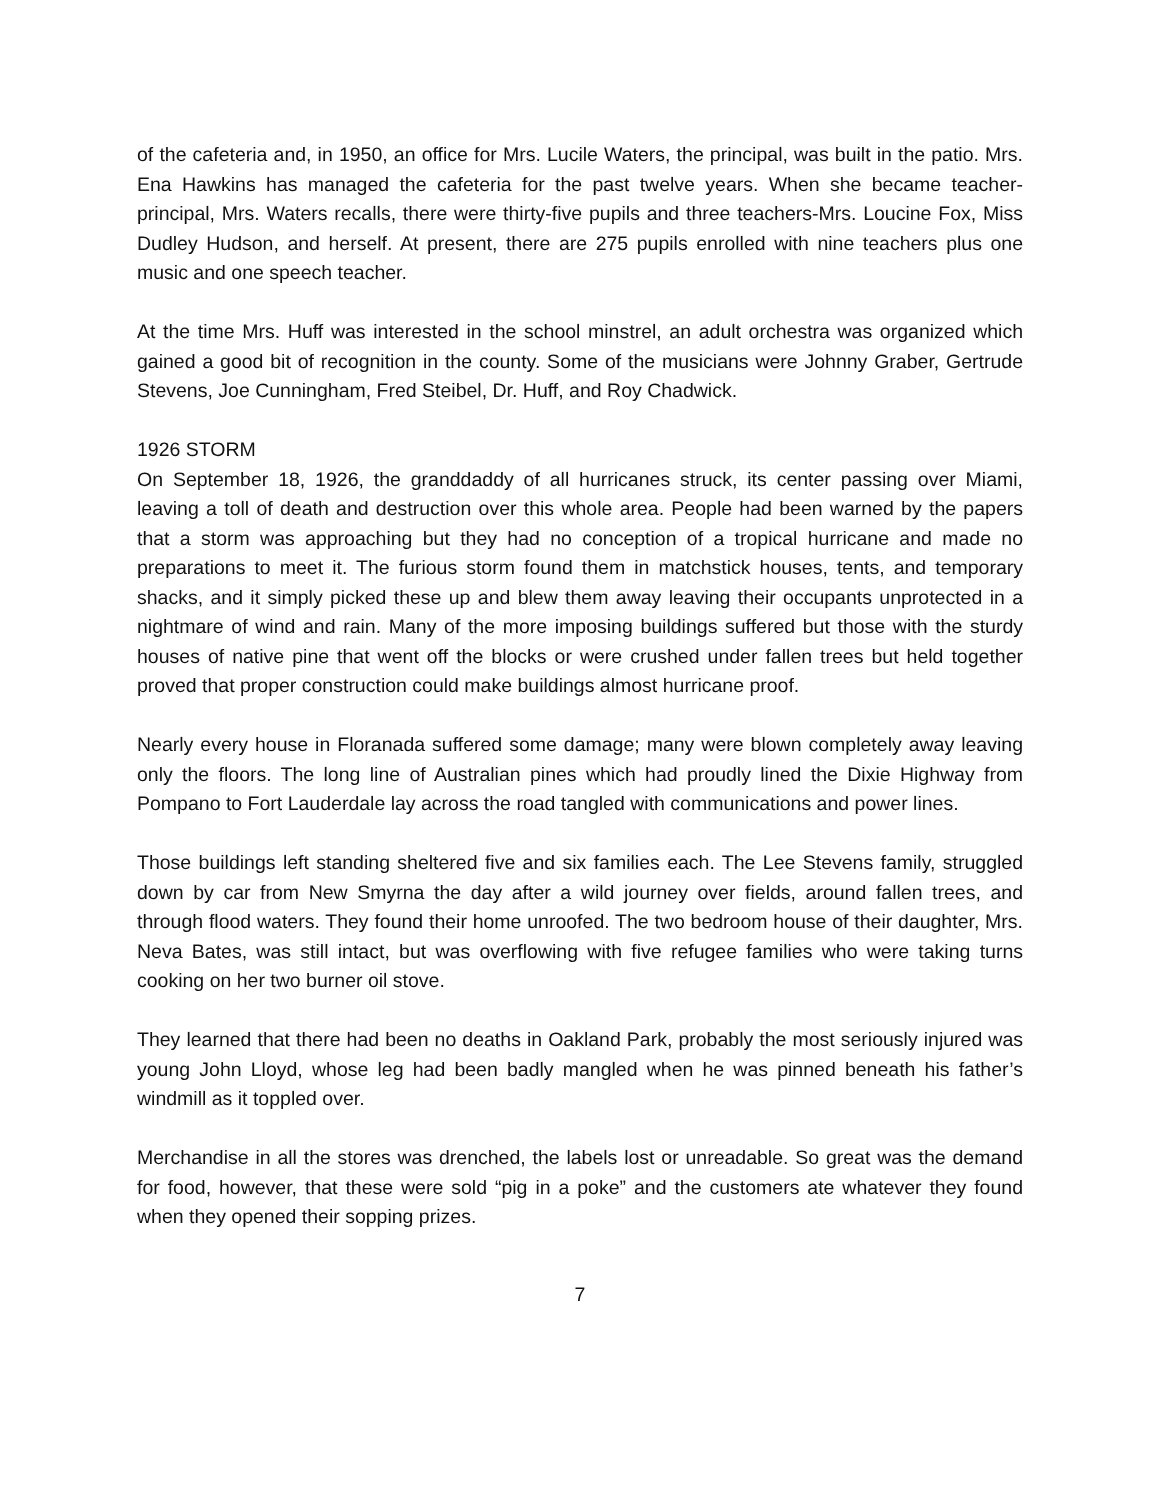of the cafeteria and, in 1950, an office for Mrs. Lucile Waters, the principal, was built in the patio. Mrs. Ena Hawkins has managed the cafeteria for the past twelve years. When she became teacher-principal, Mrs. Waters recalls, there were thirty-five pupils and three teachers-Mrs. Loucine Fox, Miss Dudley Hudson, and herself. At present, there are 275 pupils enrolled with nine teachers plus one music and one speech teacher.
At the time Mrs. Huff was interested in the school minstrel, an adult orchestra was organized which gained a good bit of recognition in the county. Some of the musicians were Johnny Graber, Gertrude Stevens, Joe Cunningham, Fred Steibel, Dr. Huff, and Roy Chadwick.
1926 STORM
On September 18, 1926, the granddaddy of all hurricanes struck, its center passing over Miami, leaving a toll of death and destruction over this whole area. People had been warned by the papers that a storm was approaching but they had no conception of a tropical hurricane and made no preparations to meet it. The furious storm found them in matchstick houses, tents, and temporary shacks, and it simply picked these up and blew them away leaving their occupants unprotected in a nightmare of wind and rain. Many of the more imposing buildings suffered but those with the sturdy houses of native pine that went off the blocks or were crushed under fallen trees but held together proved that proper construction could make buildings almost hurricane proof.
Nearly every house in Floranada suffered some damage; many were blown completely away leaving only the floors. The long line of Australian pines which had proudly lined the Dixie Highway from Pompano to Fort Lauderdale lay across the road tangled with communications and power lines.
Those buildings left standing sheltered five and six families each. The Lee Stevens family, struggled down by car from New Smyrna the day after a wild journey over fields, around fallen trees, and through flood waters. They found their home unroofed. The two bedroom house of their daughter, Mrs. Neva Bates, was still intact, but was overflowing with five refugee families who were taking turns cooking on her two burner oil stove.
They learned that there had been no deaths in Oakland Park, probably the most seriously injured was young John Lloyd, whose leg had been badly mangled when he was pinned beneath his father’s windmill as it toppled over.
Merchandise in all the stores was drenched, the labels lost or unreadable. So great was the demand for food, however, that these were sold “pig in a poke” and the customers ate whatever they found when they opened their sopping prizes.
7